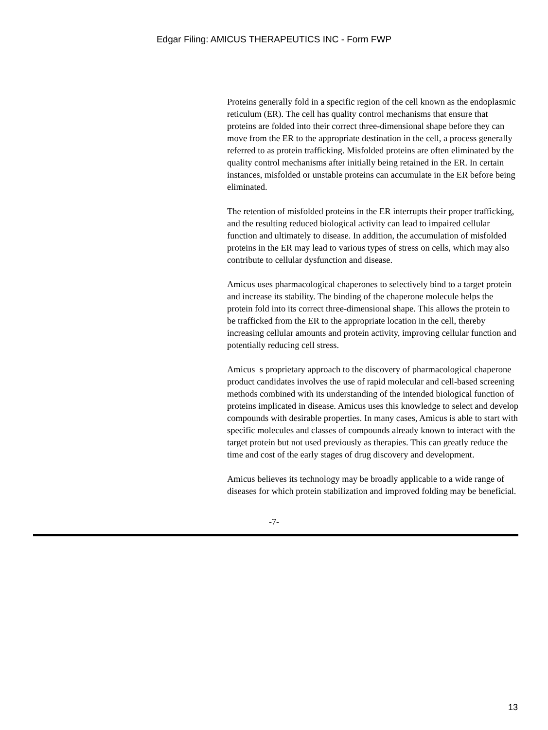Edgar Filing: AMICUS THERAPEUTICS INC - Form FWP
Proteins generally fold in a specific region of the cell known as the endoplasmic reticulum (ER). The cell has quality control mechanisms that ensure that proteins are folded into their correct three-dimensional shape before they can move from the ER to the appropriate destination in the cell, a process generally referred to as protein trafficking. Misfolded proteins are often eliminated by the quality control mechanisms after initially being retained in the ER. In certain instances, misfolded or unstable proteins can accumulate in the ER before being eliminated.
The retention of misfolded proteins in the ER interrupts their proper trafficking, and the resulting reduced biological activity can lead to impaired cellular function and ultimately to disease. In addition, the accumulation of misfolded proteins in the ER may lead to various types of stress on cells, which may also contribute to cellular dysfunction and disease.
Amicus uses pharmacological chaperones to selectively bind to a target protein and increase its stability. The binding of the chaperone molecule helps the protein fold into its correct three-dimensional shape. This allows the protein to be trafficked from the ER to the appropriate location in the cell, thereby increasing cellular amounts and protein activity, improving cellular function and potentially reducing cell stress.
Amicus s proprietary approach to the discovery of pharmacological chaperone product candidates involves the use of rapid molecular and cell-based screening methods combined with its understanding of the intended biological function of proteins implicated in disease. Amicus uses this knowledge to select and develop compounds with desirable properties. In many cases, Amicus is able to start with specific molecules and classes of compounds already known to interact with the target protein but not used previously as therapies. This can greatly reduce the time and cost of the early stages of drug discovery and development.
Amicus believes its technology may be broadly applicable to a wide range of diseases for which protein stabilization and improved folding may be beneficial.
-7-
13